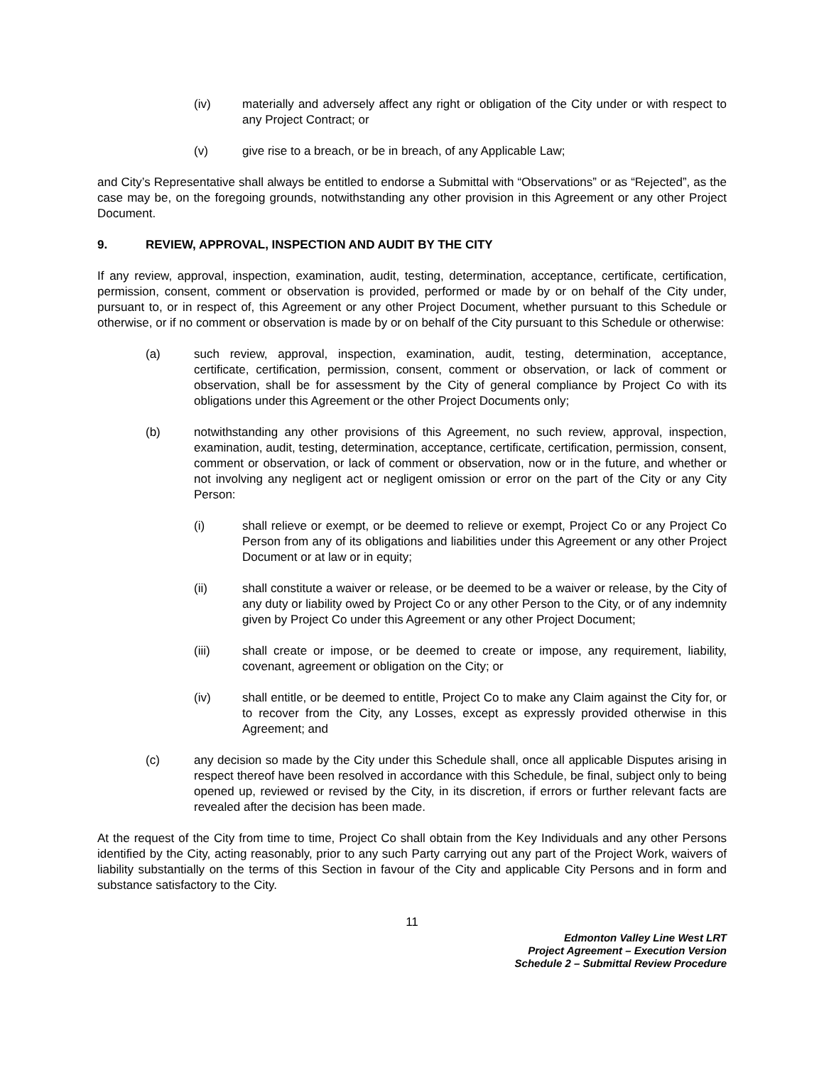(iv) materially and adversely affect any right or obligation of the City under or with respect to any Project Contract; or
(v) give rise to a breach, or be in breach, of any Applicable Law;
and City’s Representative shall always be entitled to endorse a Submittal with “Observations” or as “Rejected”, as the case may be, on the foregoing grounds, notwithstanding any other provision in this Agreement or any other Project Document.
9. REVIEW, APPROVAL, INSPECTION AND AUDIT BY THE CITY
If any review, approval, inspection, examination, audit, testing, determination, acceptance, certificate, certification, permission, consent, comment or observation is provided, performed or made by or on behalf of the City under, pursuant to, or in respect of, this Agreement or any other Project Document, whether pursuant to this Schedule or otherwise, or if no comment or observation is made by or on behalf of the City pursuant to this Schedule or otherwise:
(a) such review, approval, inspection, examination, audit, testing, determination, acceptance, certificate, certification, permission, consent, comment or observation, or lack of comment or observation, shall be for assessment by the City of general compliance by Project Co with its obligations under this Agreement or the other Project Documents only;
(b) notwithstanding any other provisions of this Agreement, no such review, approval, inspection, examination, audit, testing, determination, acceptance, certificate, certification, permission, consent, comment or observation, or lack of comment or observation, now or in the future, and whether or not involving any negligent act or negligent omission or error on the part of the City or any City Person:
(i) shall relieve or exempt, or be deemed to relieve or exempt, Project Co or any Project Co Person from any of its obligations and liabilities under this Agreement or any other Project Document or at law or in equity;
(ii) shall constitute a waiver or release, or be deemed to be a waiver or release, by the City of any duty or liability owed by Project Co or any other Person to the City, or of any indemnity given by Project Co under this Agreement or any other Project Document;
(iii) shall create or impose, or be deemed to create or impose, any requirement, liability, covenant, agreement or obligation on the City; or
(iv) shall entitle, or be deemed to entitle, Project Co to make any Claim against the City for, or to recover from the City, any Losses, except as expressly provided otherwise in this Agreement; and
(c) any decision so made by the City under this Schedule shall, once all applicable Disputes arising in respect thereof have been resolved in accordance with this Schedule, be final, subject only to being opened up, reviewed or revised by the City, in its discretion, if errors or further relevant facts are revealed after the decision has been made.
At the request of the City from time to time, Project Co shall obtain from the Key Individuals and any other Persons identified by the City, acting reasonably, prior to any such Party carrying out any part of the Project Work, waivers of liability substantially on the terms of this Section in favour of the City and applicable City Persons and in form and substance satisfactory to the City.
11
Edmonton Valley Line West LRT
Project Agreement – Execution Version
Schedule 2 – Submittal Review Procedure